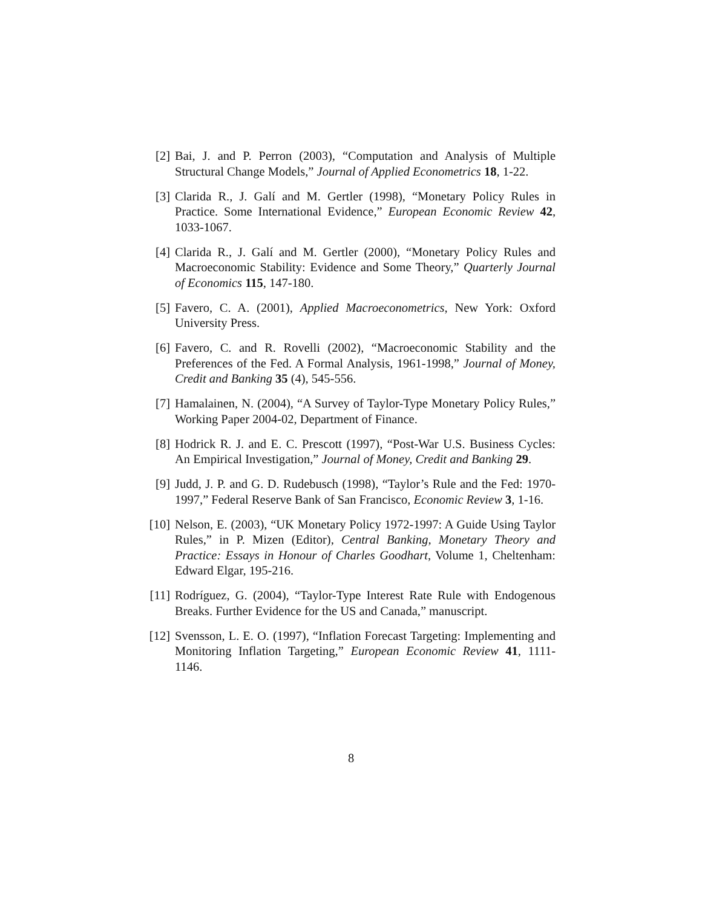[2] Bai, J. and P. Perron (2003), “Computation and Analysis of Multiple Structural Change Models,” Journal of Applied Econometrics 18, 1-22.
[3] Clarida R., J. Galí and M. Gertler (1998), “Monetary Policy Rules in Practice. Some International Evidence,” European Economic Review 42, 1033-1067.
[4] Clarida R., J. Galí and M. Gertler (2000), “Monetary Policy Rules and Macroeconomic Stability: Evidence and Some Theory,” Quarterly Journal of Economics 115, 147-180.
[5] Favero, C. A. (2001), Applied Macroeconometrics, New York: Oxford University Press.
[6] Favero, C. and R. Rovelli (2002), “Macroeconomic Stability and the Preferences of the Fed. A Formal Analysis, 1961-1998,” Journal of Money, Credit and Banking 35 (4), 545-556.
[7] Hamalainen, N. (2004), “A Survey of Taylor-Type Monetary Policy Rules,” Working Paper 2004-02, Department of Finance.
[8] Hodrick R. J. and E. C. Prescott (1997), “Post-War U.S. Business Cycles: An Empirical Investigation,” Journal of Money, Credit and Banking 29.
[9] Judd, J. P. and G. D. Rudebusch (1998), “Taylor’s Rule and the Fed: 1970-1997,” Federal Reserve Bank of San Francisco, Economic Review 3, 1-16.
[10] Nelson, E. (2003), “UK Monetary Policy 1972-1997: A Guide Using Taylor Rules,” in P. Mizen (Editor), Central Banking, Monetary Theory and Practice: Essays in Honour of Charles Goodhart, Volume 1, Cheltenham: Edward Elgar, 195-216.
[11] Rodríguez, G. (2004), “Taylor-Type Interest Rate Rule with Endogenous Breaks. Further Evidence for the US and Canada,” manuscript.
[12] Svensson, L. E. O. (1997), “Inflation Forecast Targeting: Implementing and Monitoring Inflation Targeting,” European Economic Review 41, 1111-1146.
8